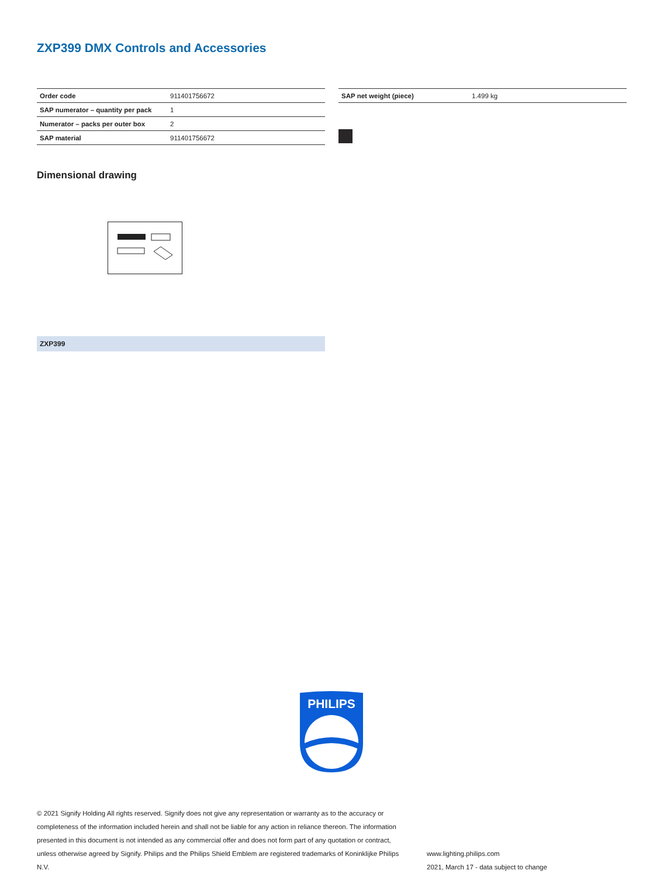ZXP399 DMX Controls and Accessories
| Order code | 911401756672 |
| SAP numerator – quantity per pack | 1 |
| Numerator – packs per outer box | 2 |
| SAP material | 911401756672 |
| SAP net weight (piece) | 1.499 kg |
Dimensional drawing
ZXP399
PHILIPS
© 2021 Signify Holding All rights reserved. Signify does not give any representation or warranty as to the accuracy or completeness of the information included herein and shall not be liable for any action in reliance thereon. The information presented in this document is not intended as any commercial offer and does not form part of any quotation or contract, unless otherwise agreed by Signify. Philips and the Philips Shield Emblem are registered trademarks of Koninklijke Philips N.V.
www.lighting.philips.com
2021, March 17 - data subject to change